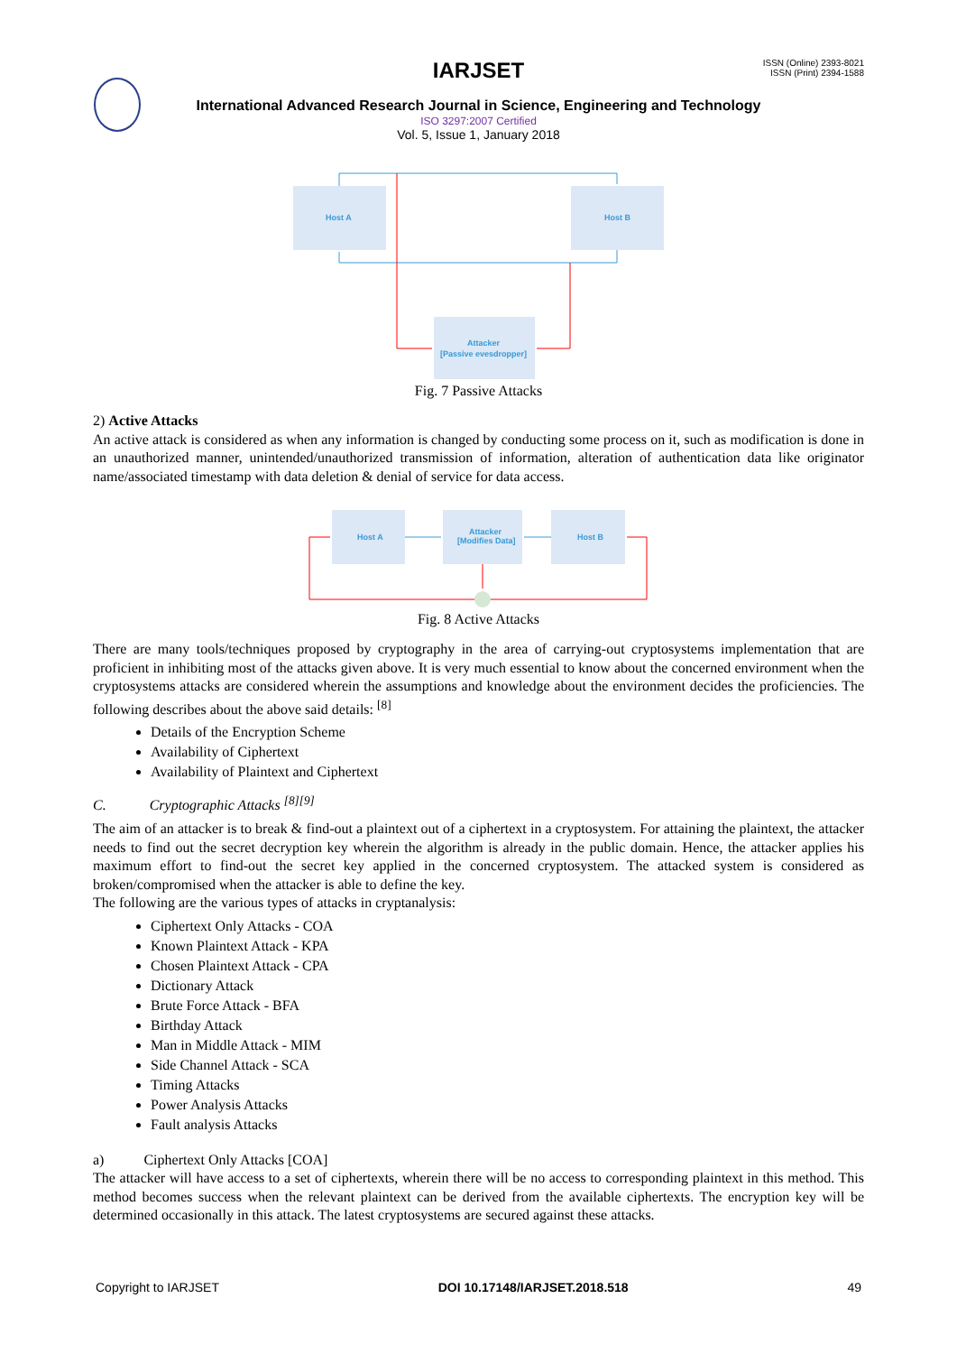IARJSET
ISSN (Online) 2393-8021
ISSN (Print) 2394-1588
International Advanced Research Journal in Science, Engineering and Technology
ISO 3297:2007 Certified
Vol. 5, Issue 1, January 2018
Host A
Host B
Attacker
[Passive evesdropper]
Fig. 7 Passive Attacks
2) Active Attacks
An active attack is considered as when any information is changed by conducting some process on it, such as modification is done in an unauthorized manner, unintended/unauthorized transmission of information, alteration of authentication data like originator name/associated timestamp with data deletion & denial of service for data access.
Host A
Attacker
[Modifies Data]
Host B
Fig. 8 Active Attacks
There are many tools/techniques proposed by cryptography in the area of carrying-out cryptosystems implementation that are proficient in inhibiting most of the attacks given above. It is very much essential to know about the concerned environment when the cryptosystems attacks are considered wherein the assumptions and knowledge about the environment decides the proficiencies. The following describes about the above said details: <sup>[8]</sup>
Details of the Encryption Scheme
Availability of Ciphertext
Availability of Plaintext and Ciphertext
C. Cryptographic Attacks <sup>[8][9]</sup>
The aim of an attacker is to break & find-out a plaintext out of a ciphertext in a cryptosystem. For attaining the plaintext, the attacker needs to find out the secret decryption key wherein the algorithm is already in the public domain. Hence, the attacker applies his maximum effort to find-out the secret key applied in the concerned cryptosystem. The attacked system is considered as broken/compromised when the attacker is able to define the key.
The following are the various types of attacks in cryptanalysis:
Ciphertext Only Attacks - COA
Known Plaintext Attack - KPA
Chosen Plaintext Attack - CPA
Dictionary Attack
Brute Force Attack - BFA
Birthday Attack
Man in Middle Attack - MIM
Side Channel Attack - SCA
Timing Attacks
Power Analysis Attacks
Fault analysis Attacks
a) Ciphertext Only Attacks [COA]
The attacker will have access to a set of ciphertexts, wherein there will be no access to corresponding plaintext in this method. This method becomes success when the relevant plaintext can be derived from the available ciphertexts. The encryption key will be determined occasionally in this attack. The latest cryptosystems are secured against these attacks.
Copyright to IARJSET DOI 10.17148/IARJSET.2018.518 49